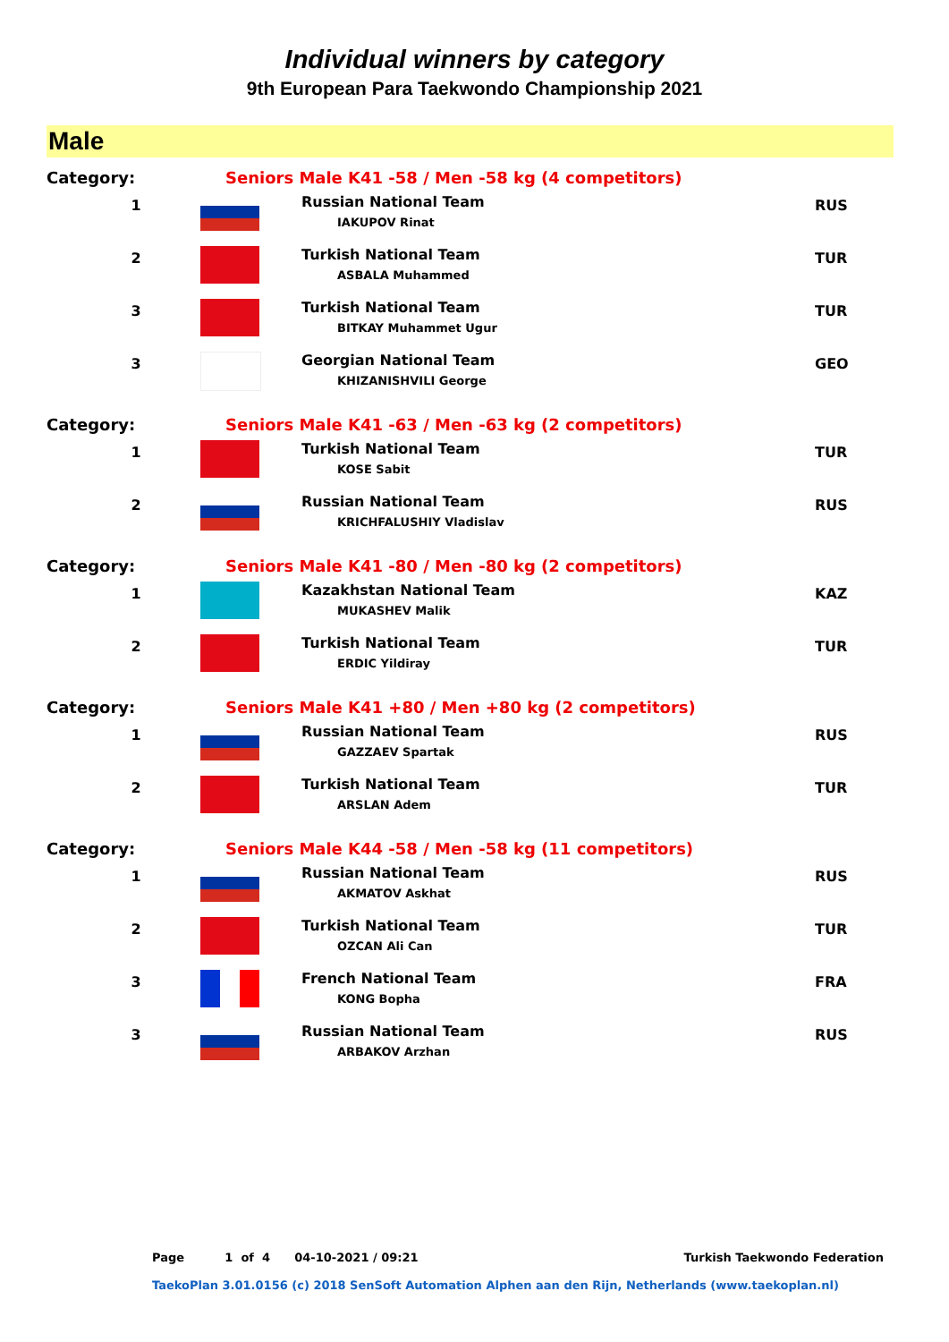Individual winners by category
9th European Para Taekwondo Championship 2021
Male
| Category: | Seniors Male K41 -58 / Men -58 kg (4 competitors) | | |
| 1 | | Russian National Team IAKUPOV Rinat | RUS |
| 2 | | Turkish National Team ASBALA Muhammed | TUR |
| 3 | | Turkish National Team BITKAY Muhammet Ugur | TUR |
| 3 | | Georgian National Team KHIZANISHVILI George | GEO |
| Category: | Seniors Male K41 -63 / Men -63 kg (2 competitors) | | |
| 1 | | Turkish National Team KOSE Sabit | TUR |
| 2 | | Russian National Team KRICHFALUSHIY Vladislav | RUS |
| Category: | Seniors Male K41 -80 / Men -80 kg (2 competitors) | | |
| 1 | | Kazakhstan National Team MUKASHEV Malik | KAZ |
| 2 | | Turkish National Team ERDIC Yildiray | TUR |
| Category: | Seniors Male K41 +80 / Men +80 kg (2 competitors) | | |
| 1 | | Russian National Team GAZZAEV Spartak | RUS |
| 2 | | Turkish National Team ARSLAN Adem | TUR |
| Category: | Seniors Male K44 -58 / Men -58 kg (11 competitors) | | |
| 1 | | Russian National Team AKMATOV Askhat | RUS |
| 2 | | Turkish National Team OZCAN Ali Can | TUR |
| 3 | | French National Team KONG Bopha | FRA |
| 3 | | Russian National Team ARBAKOV Arzhan | RUS |
Page 1 of 4 04-10-2021 / 09:21 Turkish Taekwondo Federation
TaekoPlan 3.01.0156 (c) 2018 SenSoft Automation Alphen aan den Rijn, Netherlands (www.taekoplan.nl)